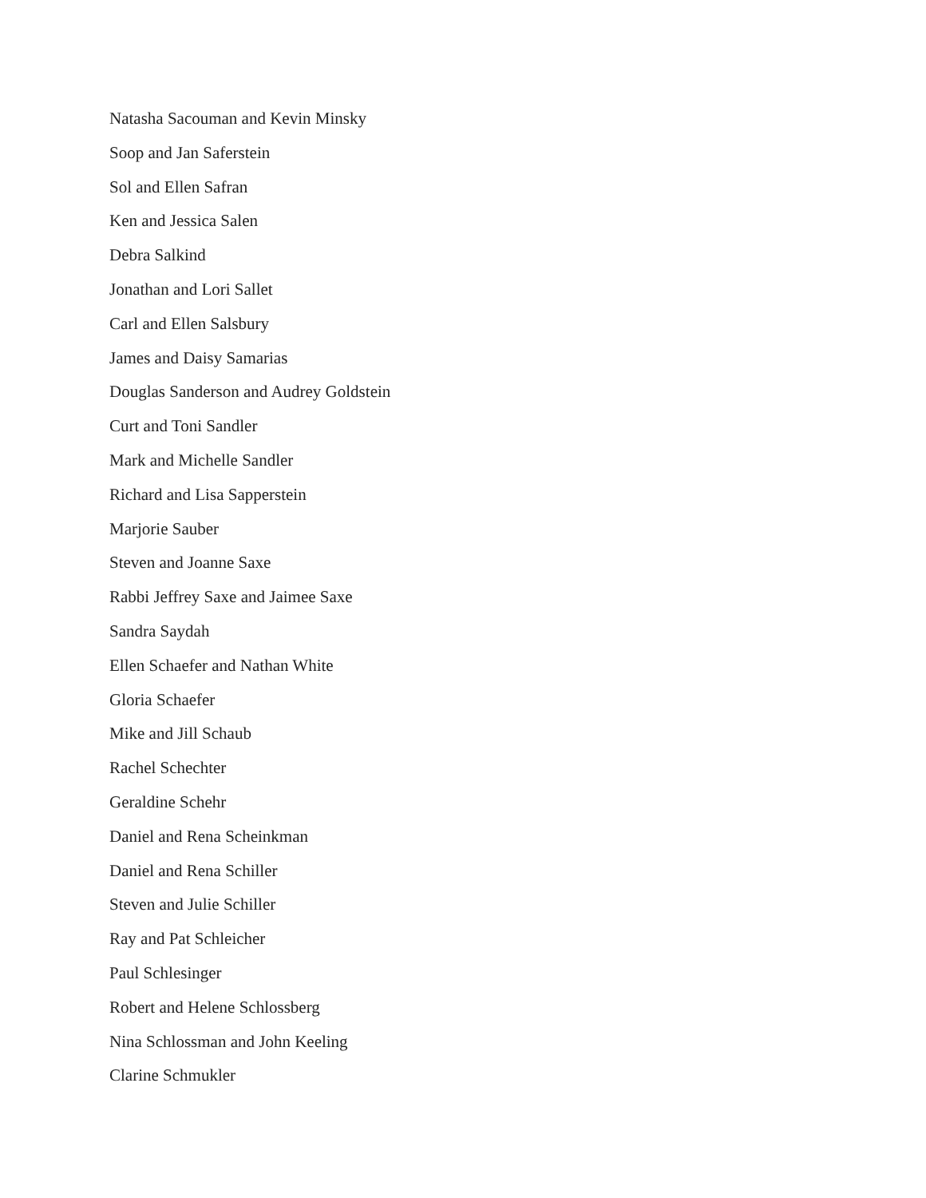Natasha Sacouman and Kevin Minsky
Soop and Jan Saferstein
Sol and Ellen Safran
Ken and Jessica Salen
Debra Salkind
Jonathan and Lori Sallet
Carl and Ellen Salsbury
James and Daisy Samarias
Douglas Sanderson and Audrey Goldstein
Curt and Toni Sandler
Mark and Michelle Sandler
Richard and Lisa Sapperstein
Marjorie Sauber
Steven and Joanne Saxe
Rabbi Jeffrey Saxe and Jaimee Saxe
Sandra Saydah
Ellen Schaefer and Nathan White
Gloria Schaefer
Mike and Jill Schaub
Rachel Schechter
Geraldine Schehr
Daniel and Rena Scheinkman
Daniel and Rena Schiller
Steven and Julie Schiller
Ray and Pat Schleicher
Paul Schlesinger
Robert and Helene Schlossberg
Nina Schlossman and John Keeling
Clarine Schmukler